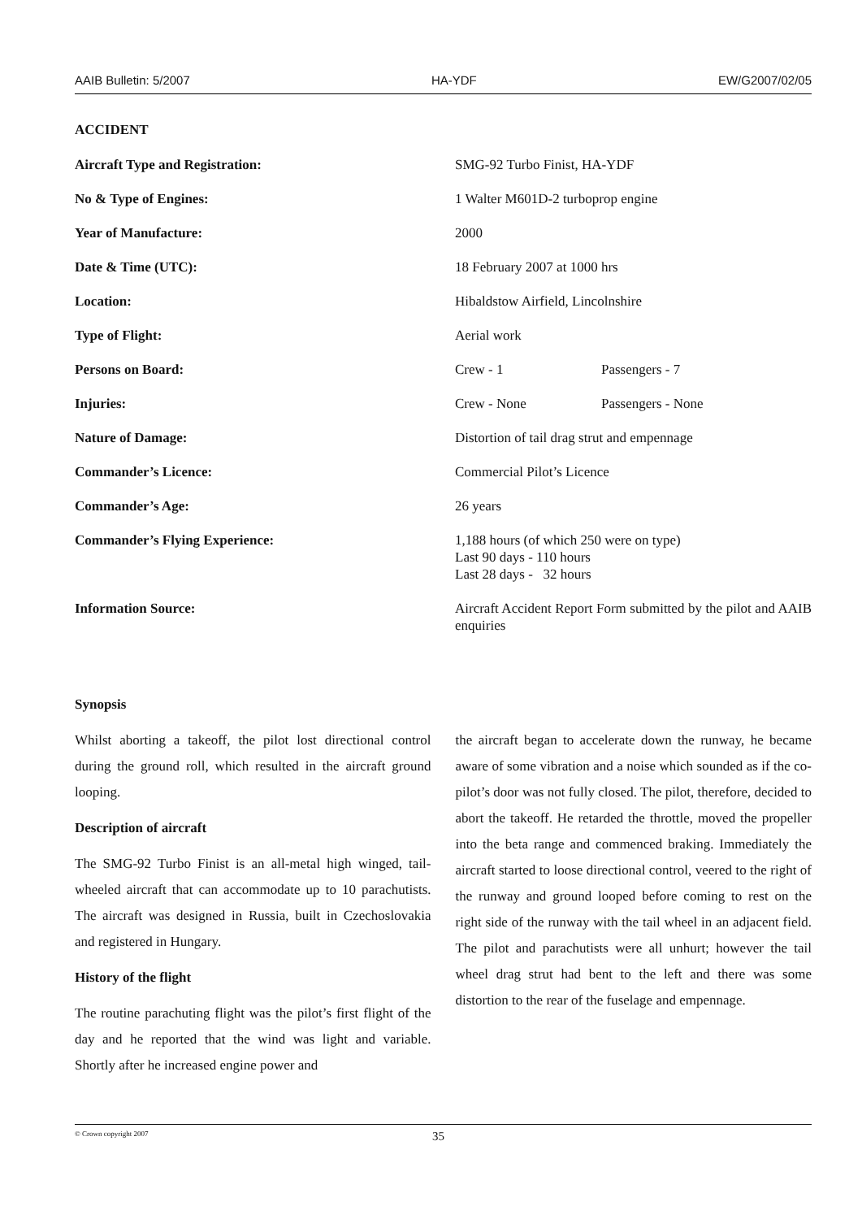AAIB Bulletin: 5/2007 HA-YDF EW/G2007/02/05
ACCIDENT
| Aircraft Type and Registration: | SMG-92 Turbo Finist, HA-YDF | |
| No & Type of Engines: | 1 Walter M601D-2 turboprop engine | |
| Year of Manufacture: | 2000 | |
| Date & Time (UTC): | 18 February 2007 at 1000 hrs | |
| Location: | Hibaldstow Airfield, Lincolnshire | |
| Type of Flight: | Aerial work | |
| Persons on Board: | Crew - 1 | Passengers - 7 |
| Injuries: | Crew - None | Passengers - None |
| Nature of Damage: | Distortion of tail drag strut and empennage | |
| Commander’s Licence: | Commercial Pilot’s Licence | |
| Commander’s Age: | 26 years | |
| Commander’s Flying Experience: | 1,188 hours (of which 250 were on type) Last 90 days - 110 hours Last 28 days - 32 hours | |
| Information Source: | Aircraft Accident Report Form submitted by the pilot and AAIB enquiries | |
Synopsis
Whilst aborting a takeoff, the pilot lost directional control during the ground roll, which resulted in the aircraft ground looping.
Description of aircraft
The SMG-92 Turbo Finist is an all-metal high winged, tail-wheeled aircraft that can accommodate up to 10 parachutists. The aircraft was designed in Russia, built in Czechoslovakia and registered in Hungary.
History of the flight
The routine parachuting flight was the pilot’s first flight of the day and he reported that the wind was light and variable. Shortly after he increased engine power and
the aircraft began to accelerate down the runway, he became aware of some vibration and a noise which sounded as if the co-pilot’s door was not fully closed. The pilot, therefore, decided to abort the takeoff. He retarded the throttle, moved the propeller into the beta range and commenced braking. Immediately the aircraft started to loose directional control, veered to the right of the runway and ground looped before coming to rest on the right side of the runway with the tail wheel in an adjacent field. The pilot and parachutists were all unhurt; however the tail wheel drag strut had bent to the left and there was some distortion to the rear of the fuselage and empennage.
© Crown copyright 2007 35